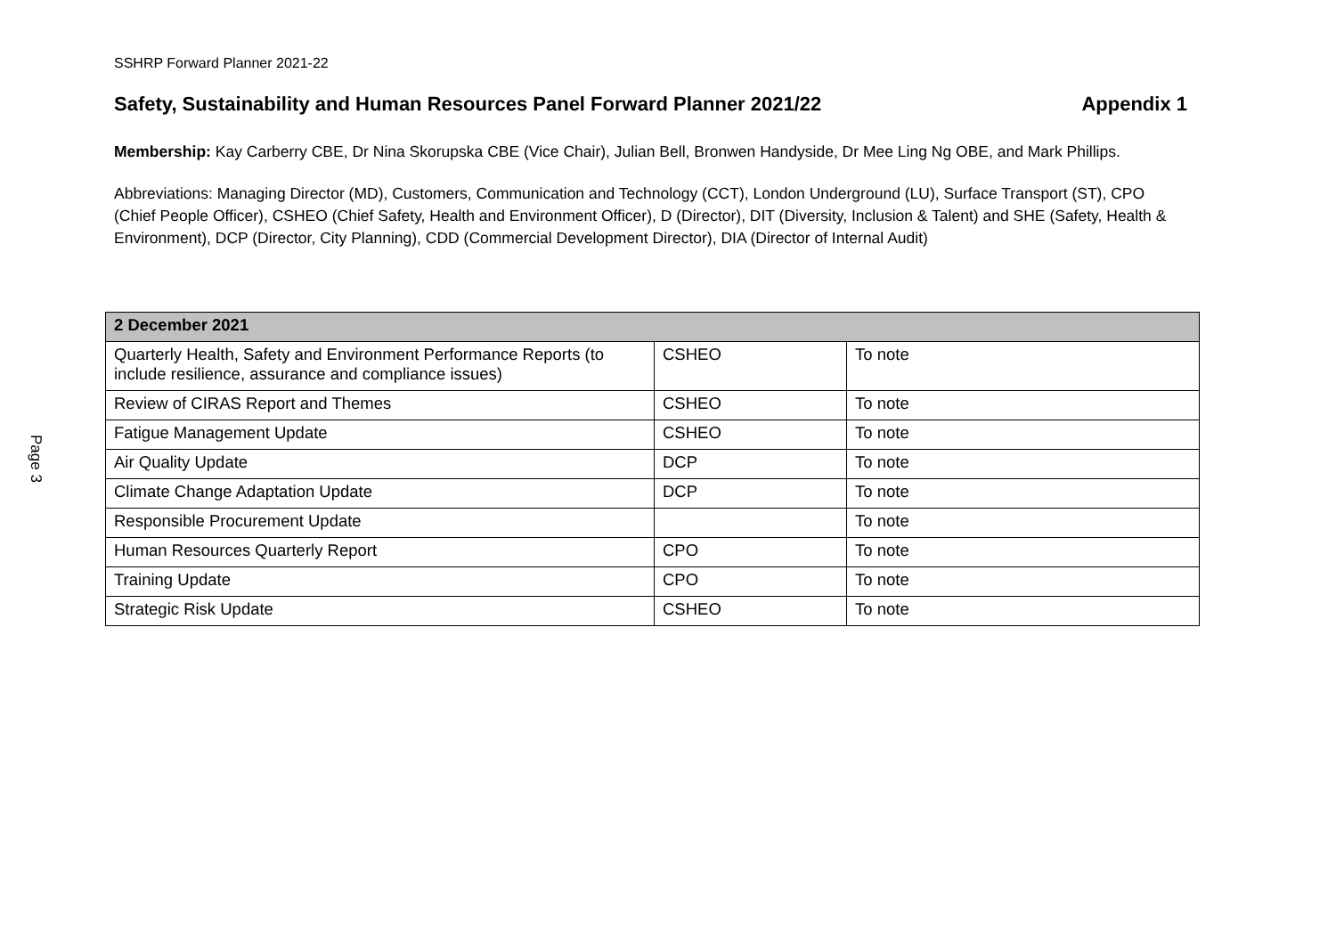Page 3
SSHRP Forward Planner 2021-22
Safety, Sustainability and Human Resources Panel Forward Planner 2021/22 Appendix 1
Membership: Kay Carberry CBE, Dr Nina Skorupska CBE (Vice Chair), Julian Bell, Bronwen Handyside, Dr Mee Ling Ng OBE, and Mark Phillips.
Abbreviations: Managing Director (MD), Customers, Communication and Technology (CCT), London Underground (LU), Surface Transport (ST), CPO (Chief People Officer), CSHEO (Chief Safety, Health and Environment Officer), D (Director), DIT (Diversity, Inclusion & Talent) and SHE (Safety, Health & Environment), DCP (Director, City Planning), CDD (Commercial Development Director), DIA (Director of Internal Audit)
| 2 December 2021 | | |
| --- | --- | --- |
| Quarterly Health, Safety and Environment Performance Reports (to include resilience, assurance and compliance issues) | CSHEO | To note |
| Review of CIRAS Report and Themes | CSHEO | To note |
| Fatigue Management Update | CSHEO | To note |
| Air Quality Update | DCP | To note |
| Climate Change Adaptation Update | DCP | To note |
| Responsible Procurement Update | | To note |
| Human Resources Quarterly Report | CPO | To note |
| Training Update | CPO | To note |
| Strategic Risk Update | CSHEO | To note |